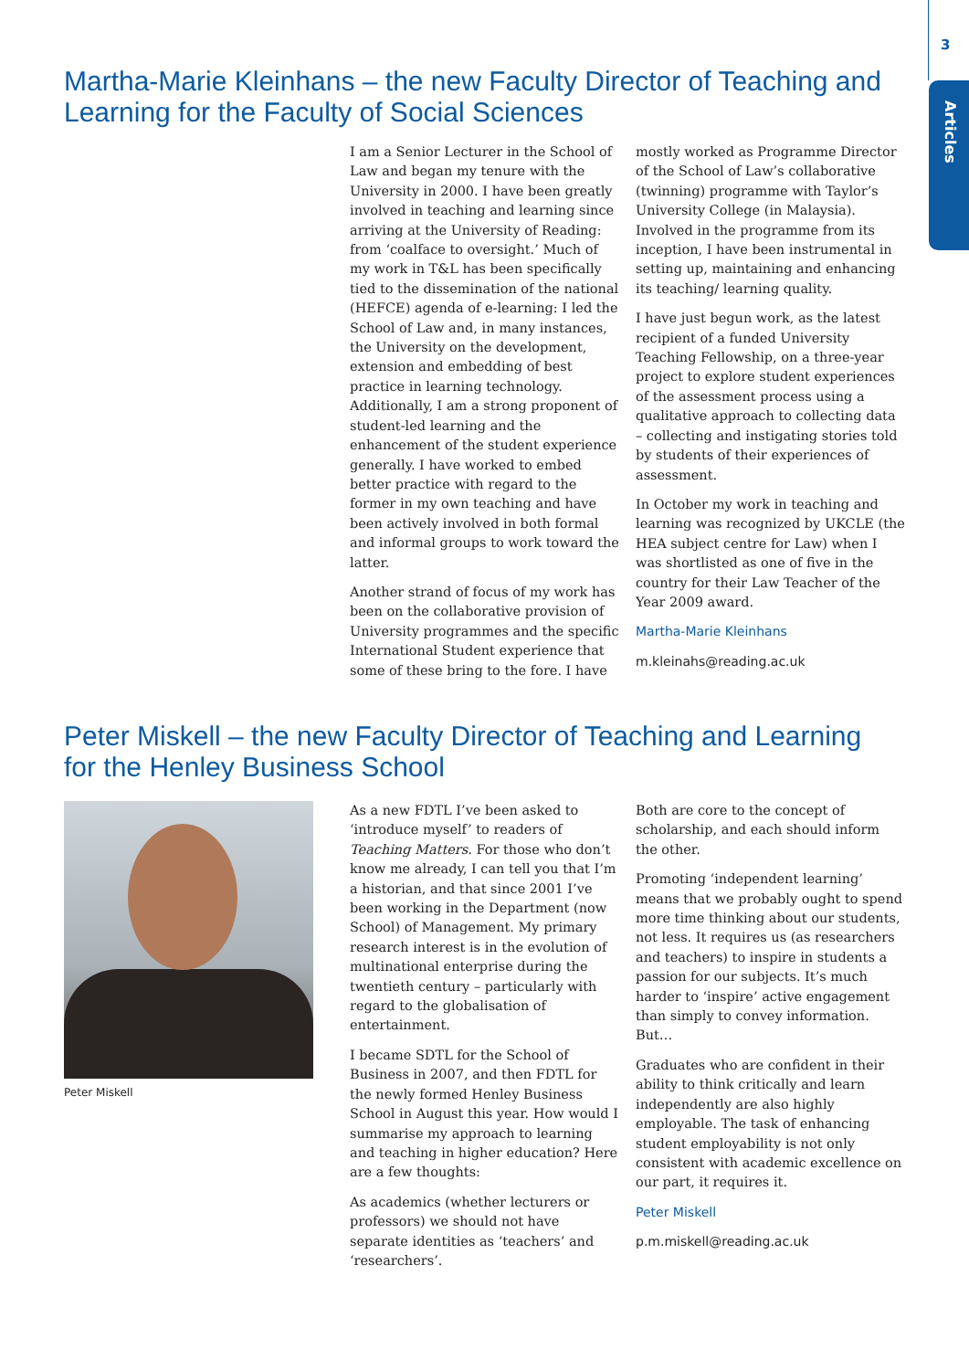3
Articles
Martha-Marie Kleinhans – the new Faculty Director of Teaching and Learning for the Faculty of Social Sciences
I am a Senior Lecturer in the School of Law and began my tenure with the University in 2000. I have been greatly involved in teaching and learning since arriving at the University of Reading: from ‘coalface to oversight.’ Much of my work in T&L has been specifically tied to the dissemination of the national (HEFCE) agenda of e-learning: I led the School of Law and, in many instances, the University on the development, extension and embedding of best practice in learning technology. Additionally, I am a strong proponent of student-led learning and the enhancement of the student experience generally. I have worked to embed better practice with regard to the former in my own teaching and have been actively involved in both formal and informal groups to work toward the latter.
Another strand of focus of my work has been on the collaborative provision of University programmes and the specific International Student experience that some of these bring to the fore. I have
mostly worked as Programme Director of the School of Law’s collaborative (twinning) programme with Taylor’s University College (in Malaysia). Involved in the programme from its inception, I have been instrumental in setting up, maintaining and enhancing its teaching/ learning quality.
I have just begun work, as the latest recipient of a funded University Teaching Fellowship, on a three-year project to explore student experiences of the assessment process using a qualitative approach to collecting data – collecting and instigating stories told by students of their experiences of assessment.
In October my work in teaching and learning was recognized by UKCLE (the HEA subject centre for Law) when I was shortlisted as one of five in the country for their Law Teacher of the Year 2009 award.
Martha-Marie Kleinhans
m.kleinahs@reading.ac.uk
Peter Miskell – the new Faculty Director of Teaching and Learning for the Henley Business School
Peter Miskell
As a new FDTL I’ve been asked to ‘introduce myself’ to readers of Teaching Matters. For those who don’t know me already, I can tell you that I’m a historian, and that since 2001 I’ve been working in the Department (now School) of Management. My primary research interest is in the evolution of multinational enterprise during the twentieth century – particularly with regard to the globalisation of entertainment.
I became SDTL for the School of Business in 2007, and then FDTL for the newly formed Henley Business School in August this year. How would I summarise my approach to learning and teaching in higher education? Here are a few thoughts:
As academics (whether lecturers or professors) we should not have separate identities as ‘teachers’ and ‘researchers’.
Both are core to the concept of scholarship, and each should inform the other.
Promoting ‘independent learning’ means that we probably ought to spend more time thinking about our students, not less. It requires us (as researchers and teachers) to inspire in students a passion for our subjects. It’s much harder to ‘inspire’ active engagement than simply to convey information. But…
Graduates who are confident in their ability to think critically and learn independently are also highly employable. The task of enhancing student employability is not only consistent with academic excellence on our part, it requires it.
Peter Miskell
p.m.miskell@reading.ac.uk